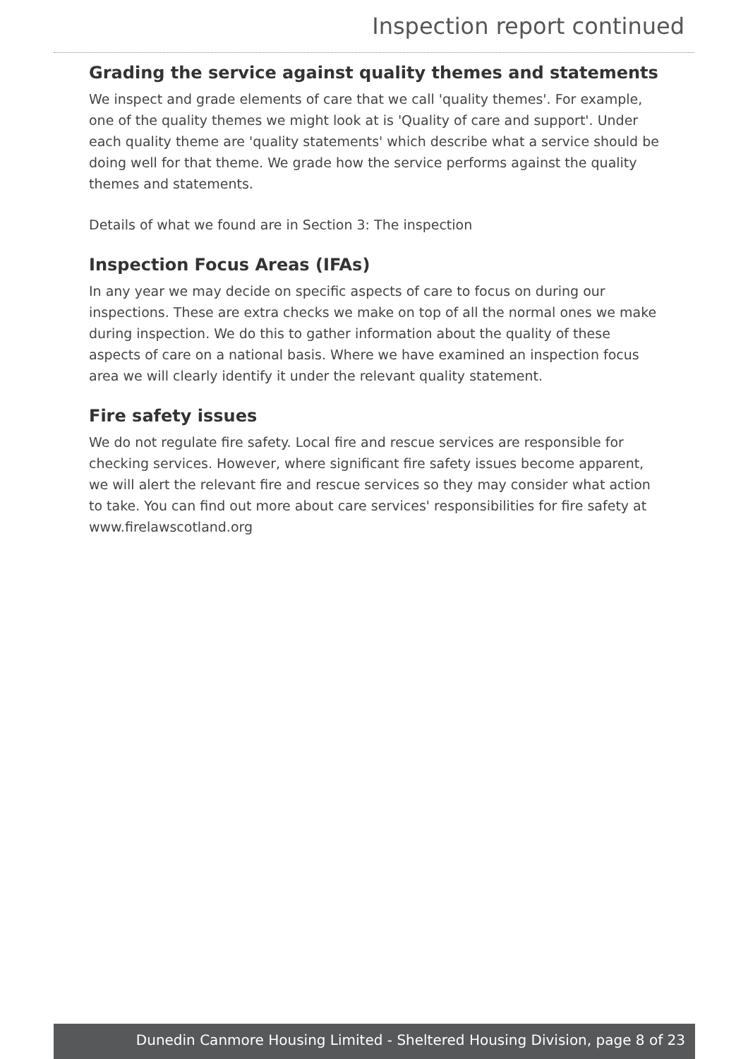Inspection report continued
Grading the service against quality themes and statements
We inspect and grade elements of care that we call 'quality themes'. For example, one of the quality themes we might look at is 'Quality of care and support'. Under each quality theme are 'quality statements' which describe what a service should be doing well for that theme. We grade how the service performs against the quality themes and statements.
Details of what we found are in Section 3: The inspection
Inspection Focus Areas (IFAs)
In any year we may decide on specific aspects of care to focus on during our inspections. These are extra checks we make on top of all the normal ones we make during inspection. We do this to gather information about the quality of these aspects of care on a national basis. Where we have examined an inspection focus area we will clearly identify it under the relevant quality statement.
Fire safety issues
We do not regulate fire safety. Local fire and rescue services are responsible for checking services. However, where significant fire safety issues become apparent, we will alert the relevant fire and rescue services so they may consider what action to take. You can find out more about care services' responsibilities for fire safety at www.firelawscotland.org
Dunedin Canmore Housing Limited - Sheltered Housing Division, page 8 of 23